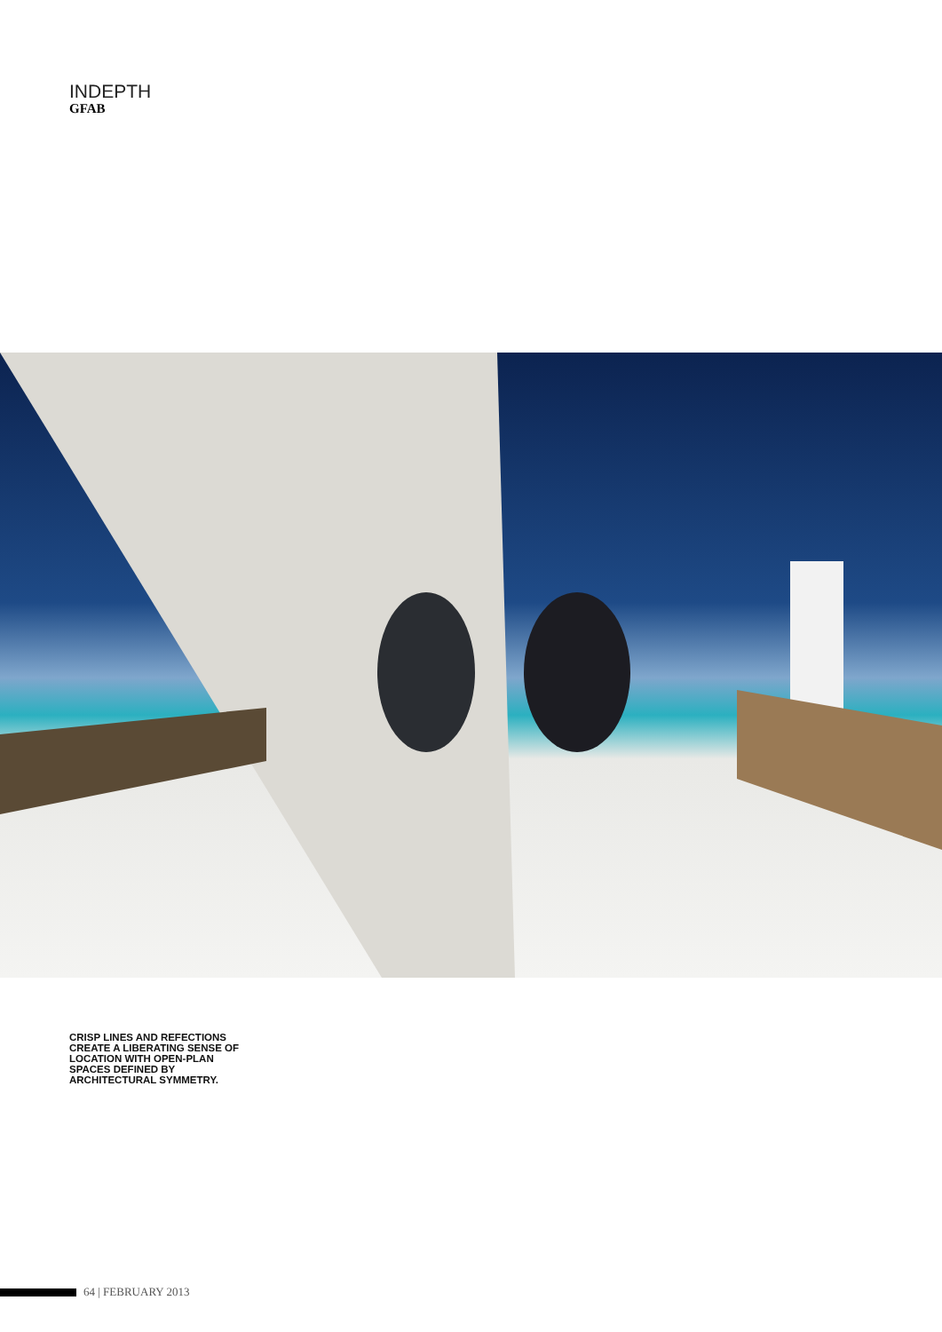INDEPTH
GFAB
CRISP LINES AND REFECTIONS CREATE A LIBERATING SENSE OF LOCATION WITH OPEN-PLAN SPACES DEFINED BY ARCHITECTURAL SYMMETRY.
64 | FEBRUARY 2013